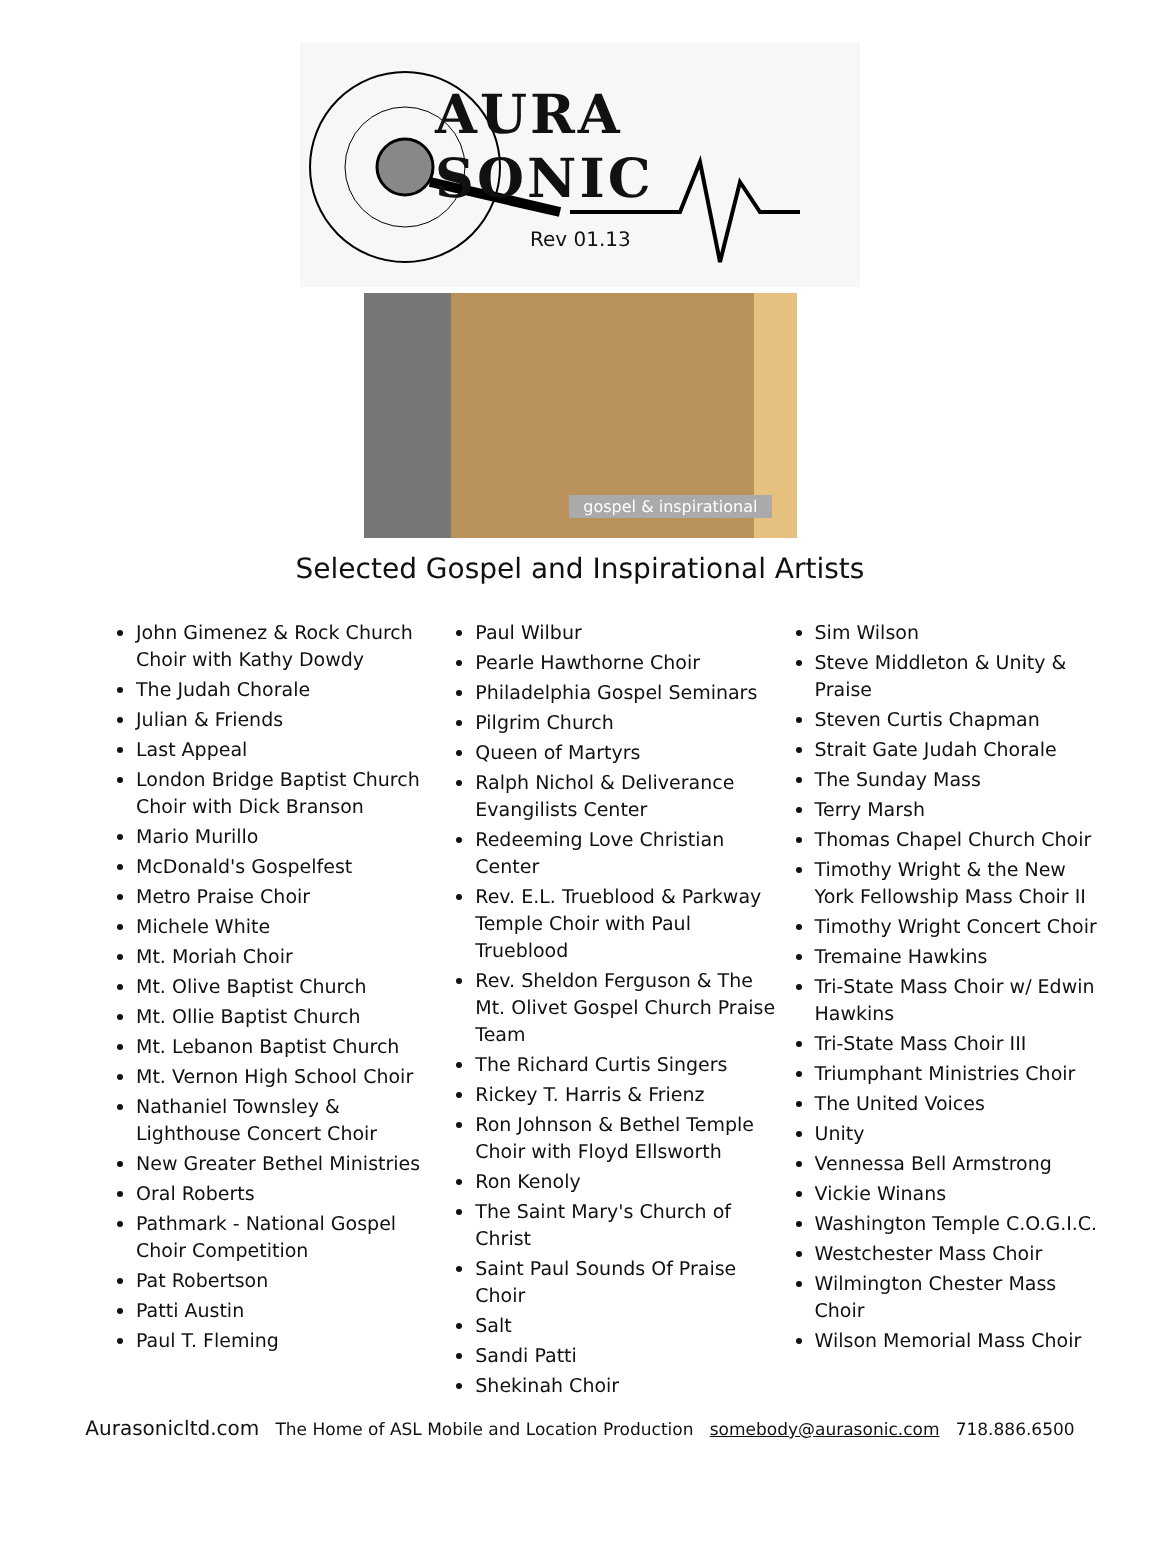AURA SONIC
Rev 01.13
gospel & inspirational
Selected Gospel and Inspirational Artists
John Gimenez & Rock Church Choir with Kathy Dowdy
The Judah Chorale
Julian & Friends
Last Appeal
London Bridge Baptist Church Choir with Dick Branson
Mario Murillo
McDonald's Gospelfest
Metro Praise Choir
Michele White
Mt. Moriah Choir
Mt. Olive Baptist Church
Mt. Ollie Baptist Church
Mt. Lebanon Baptist Church
Mt. Vernon High School Choir
Nathaniel Townsley & Lighthouse Concert Choir
New Greater Bethel Ministries
Oral Roberts
Pathmark - National Gospel Choir Competition
Pat Robertson
Patti Austin
Paul T. Fleming
Paul Wilbur
Pearle Hawthorne Choir
Philadelphia Gospel Seminars
Pilgrim Church
Queen of Martyrs
Ralph Nichol & Deliverance Evangilists Center
Redeeming Love Christian Center
Rev. E.L. Trueblood & Parkway Temple Choir with Paul Trueblood
Rev. Sheldon Ferguson & The Mt. Olivet Gospel Church Praise Team
The Richard Curtis Singers
Rickey T. Harris & Frienz
Ron Johnson & Bethel Temple Choir with Floyd Ellsworth
Ron Kenoly
The Saint Mary's Church of Christ
Saint Paul Sounds Of Praise Choir
Salt
Sandi Patti
Shekinah Choir
Sim Wilson
Steve Middleton & Unity & Praise
Steven Curtis Chapman
Strait Gate Judah Chorale
The Sunday Mass
Terry Marsh
Thomas Chapel Church Choir
Timothy Wright & the New York Fellowship Mass Choir II
Timothy Wright Concert Choir
Tremaine Hawkins
Tri-State Mass Choir w/ Edwin Hawkins
Tri-State Mass Choir III
Triumphant Ministries Choir
The United Voices
Unity
Vennessa Bell Armstrong
Vickie Winans
Washington Temple C.O.G.I.C.
Westchester Mass Choir
Wilmington Chester Mass Choir
Wilson Memorial Mass Choir
Aurasonicltd.com The Home of ASL Mobile and Location Production somebody@aurasonic.com 718.886.6500